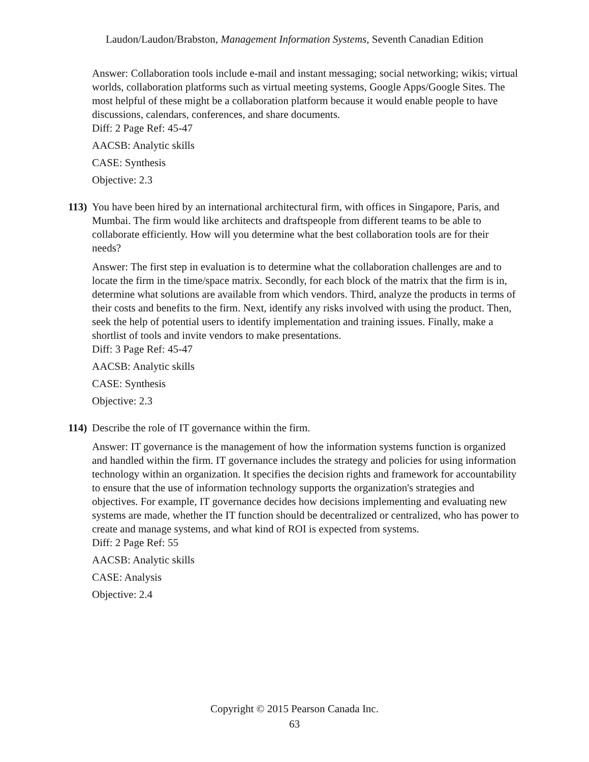Laudon/Laudon/Brabston, Management Information Systems, Seventh Canadian Edition
Answer: Collaboration tools include e-mail and instant messaging; social networking; wikis; virtual worlds, collaboration platforms such as virtual meeting systems, Google Apps/Google Sites. The most helpful of these might be a collaboration platform because it would enable people to have discussions, calendars, conferences, and share documents.
Diff: 2 Page Ref: 45-47
AACSB: Analytic skills
CASE: Synthesis
Objective: 2.3
113)
You have been hired by an international architectural firm, with offices in Singapore, Paris, and Mumbai. The firm would like architects and draftspeople from different teams to be able to collaborate efficiently. How will you determine what the best collaboration tools are for their needs?
Answer: The first step in evaluation is to determine what the collaboration challenges are and to locate the firm in the time/space matrix. Secondly, for each block of the matrix that the firm is in, determine what solutions are available from which vendors. Third, analyze the products in terms of their costs and benefits to the firm. Next, identify any risks involved with using the product. Then, seek the help of potential users to identify implementation and training issues. Finally, make a shortlist of tools and invite vendors to make presentations.
Diff: 3 Page Ref: 45-47
AACSB: Analytic skills
CASE: Synthesis
Objective: 2.3
114)
Describe the role of IT governance within the firm.
Answer: IT governance is the management of how the information systems function is organized and handled within the firm. IT governance includes the strategy and policies for using information technology within an organization. It specifies the decision rights and framework for accountability to ensure that the use of information technology supports the organization's strategies and objectives. For example, IT governance decides how decisions implementing and evaluating new systems are made, whether the IT function should be decentralized or centralized, who has power to create and manage systems, and what kind of ROI is expected from systems.
Diff: 2 Page Ref: 55
AACSB: Analytic skills
CASE: Analysis
Objective: 2.4
Copyright © 2015 Pearson Canada Inc.
63